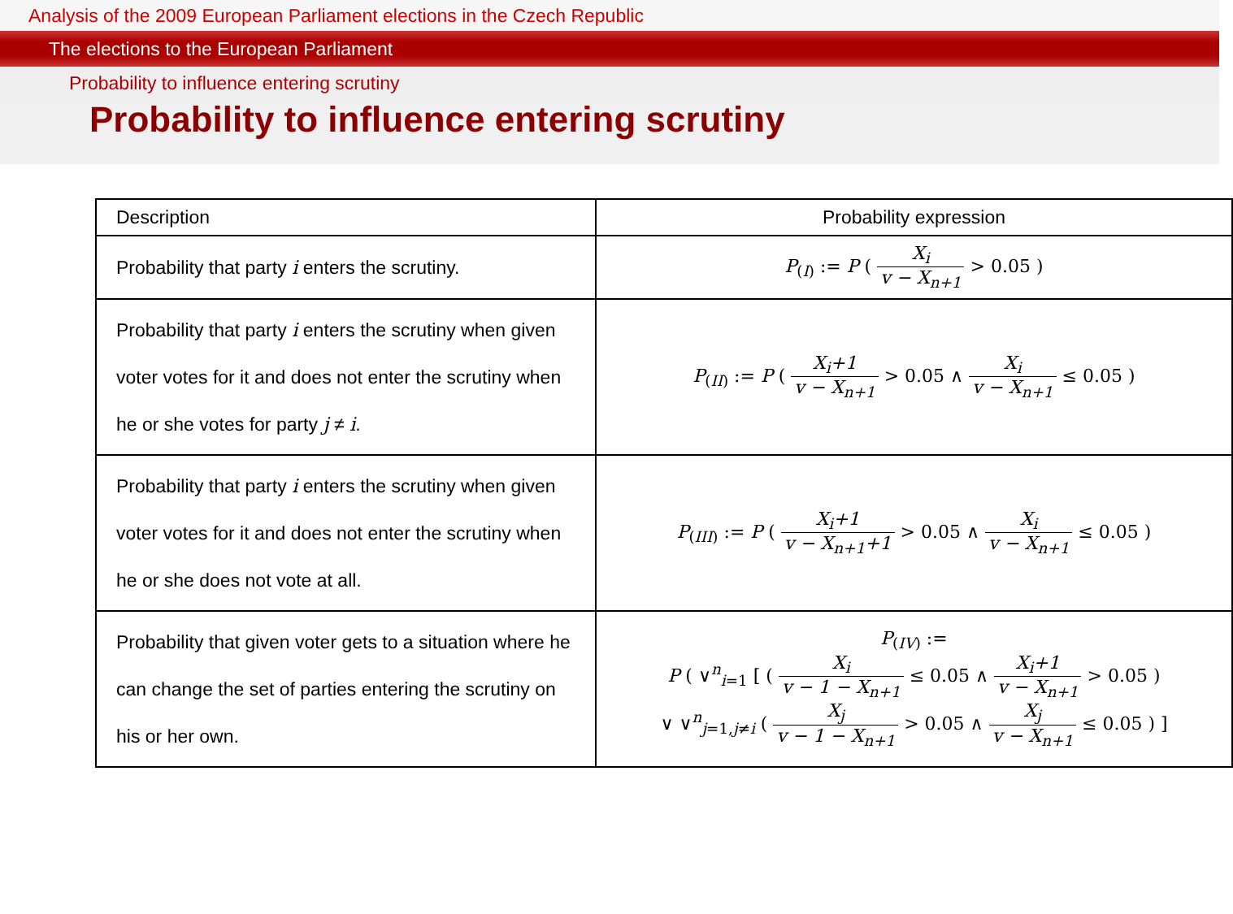Analysis of the 2009 European Parliament elections in the Czech Republic
The elections to the European Parliament
Probability to influence entering scrutiny
Probability to influence entering scrutiny
| Description | Probability expression |
| --- | --- |
| Probability that party i enters the scrutiny. | P<sub>(I)</sub> := P ( X<sub>i</sub> v − X<sub>n+1</sub> > 0.05 ) |
| Probability that party i enters the scrutiny when given voter votes for it and does not enter the scrutiny when he or she votes for party j ≠ i . | P<sub>(II)</sub> := P ( X<sub>i</sub>+1 v − X<sub>n+1</sub> > 0.05 ∧ X<sub>i</sub> v − X<sub>n+1</sub> ≤ 0.05 ) |
| Probability that party i enters the scrutiny when given voter votes for it and does not enter the scrutiny when he or she does not vote at all. | P<sub>(III)</sub> := P ( X<sub>i</sub>+1 v − X<sub>n+1</sub>+1 > 0.05 ∧ X<sub>i</sub> v − X<sub>n+1</sub> ≤ 0.05 ) |
| Probability that given voter gets to a situation where he can change the set of parties entering the scrutiny on his or her own. | P<sub>(IV)</sub> := P ( ∨<sup>n</sup><sub>i=1</sub> [ ( X<sub>i</sub> v − 1 − X<sub>n+1</sub> ≤ 0.05 ∧ X<sub>i</sub>+1 v − X<sub>n+1</sub> > 0.05 ) ∨ ∨<sup>n</sup><sub>j=1,j≠i</sub> ( X<sub>j</sub> v − 1 − X<sub>n+1</sub> > 0.05 ∧ X<sub>j</sub> v − X<sub>n+1</sub> ≤ 0.05 ) ] |